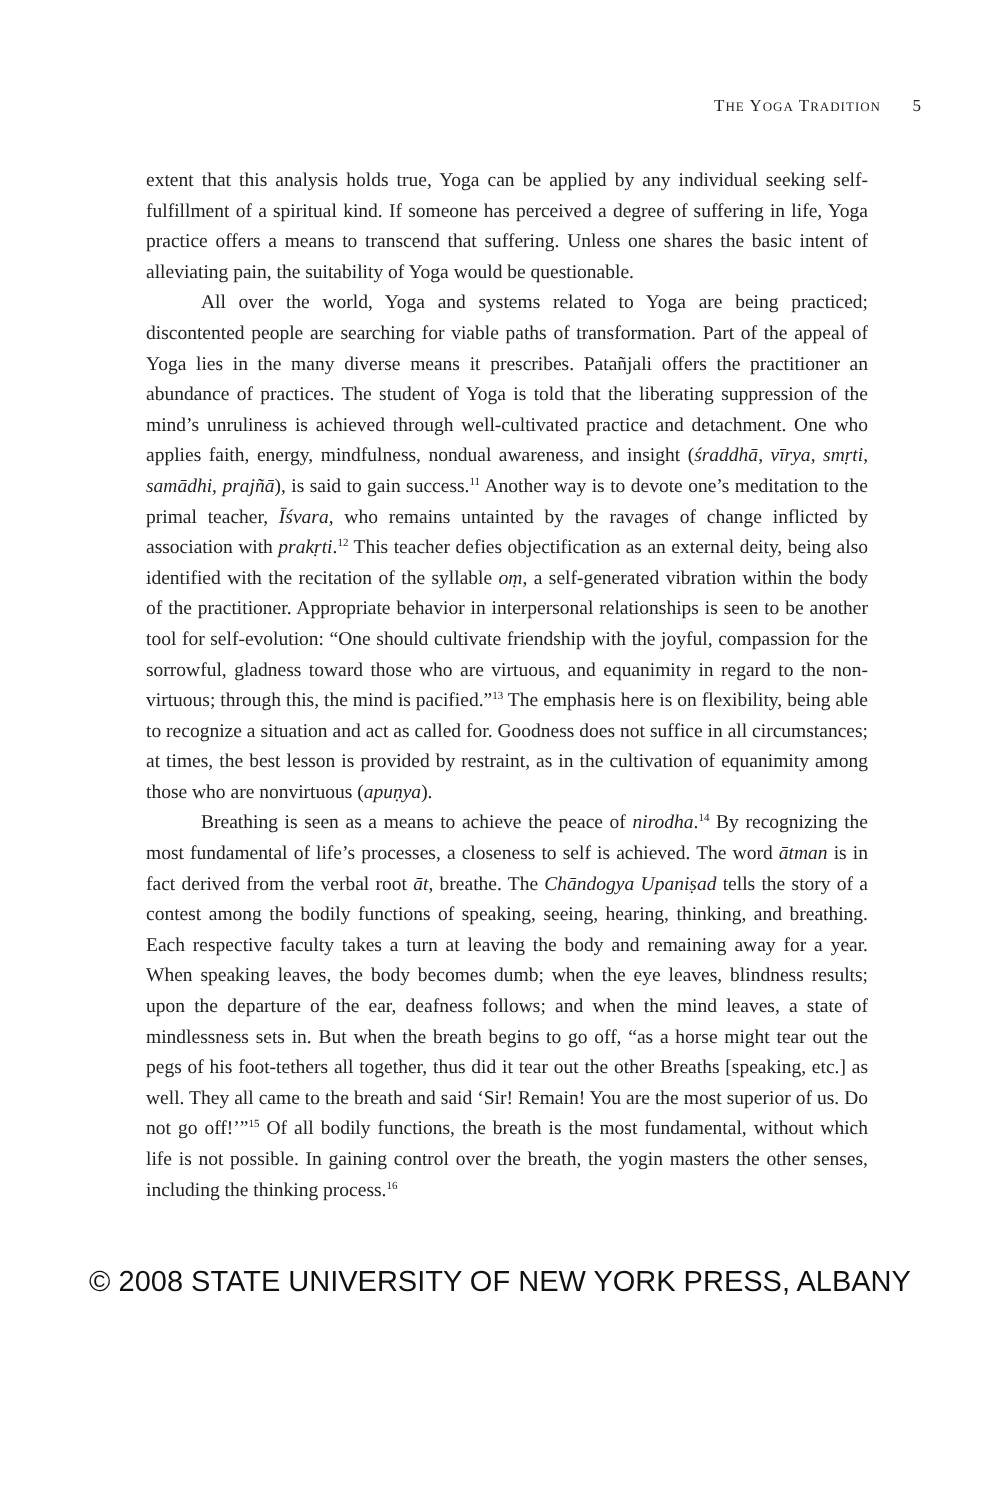THE YOGA TRADITION 5
extent that this analysis holds true, Yoga can be applied by any individual seeking self-fulfillment of a spiritual kind. If someone has perceived a degree of suffering in life, Yoga practice offers a means to transcend that suffering. Unless one shares the basic intent of alleviating pain, the suitability of Yoga would be questionable.
All over the world, Yoga and systems related to Yoga are being practiced; discontented people are searching for viable paths of transformation. Part of the appeal of Yoga lies in the many diverse means it prescribes. Patañjali offers the practitioner an abundance of practices. The student of Yoga is told that the liberating suppression of the mind’s unruliness is achieved through well-cultivated practice and detachment. One who applies faith, energy, mindfulness, nondual awareness, and insight (śraddhā, vīrya, smṛti, samādhi, prajñā), is said to gain success.<sup>11</sup> Another way is to devote one’s meditation to the primal teacher, Īśvara, who remains untainted by the ravages of change inflicted by association with prakṛti.<sup>12</sup> This teacher defies objectification as an external deity, being also identified with the recitation of the syllable oṃ, a self-generated vibration within the body of the practitioner. Appropriate behavior in interpersonal relationships is seen to be another tool for self-evolution: “One should cultivate friendship with the joyful, compassion for the sorrowful, gladness toward those who are virtuous, and equanimity in regard to the non-virtuous; through this, the mind is pacified.”<sup>13</sup> The emphasis here is on flexibility, being able to recognize a situation and act as called for. Goodness does not suffice in all circumstances; at times, the best lesson is provided by restraint, as in the cultivation of equanimity among those who are nonvirtuous (apuṇya).
Breathing is seen as a means to achieve the peace of nirodha.<sup>14</sup> By recognizing the most fundamental of life’s processes, a closeness to self is achieved. The word ātman is in fact derived from the verbal root āt, breathe. The Chāndogya Upaniṣad tells the story of a contest among the bodily functions of speaking, seeing, hearing, thinking, and breathing. Each respective faculty takes a turn at leaving the body and remaining away for a year. When speaking leaves, the body becomes dumb; when the eye leaves, blindness results; upon the departure of the ear, deafness follows; and when the mind leaves, a state of mindlessness sets in. But when the breath begins to go off, “as a horse might tear out the pegs of his foot-tethers all together, thus did it tear out the other Breaths [speaking, etc.] as well. They all came to the breath and said ‘Sir! Remain! You are the most superior of us. Do not go off!’”<sup>15</sup> Of all bodily functions, the breath is the most fundamental, without which life is not possible. In gaining control over the breath, the yogin masters the other senses, including the thinking process.<sup>16</sup>
© 2008 STATE UNIVERSITY OF NEW YORK PRESS, ALBANY